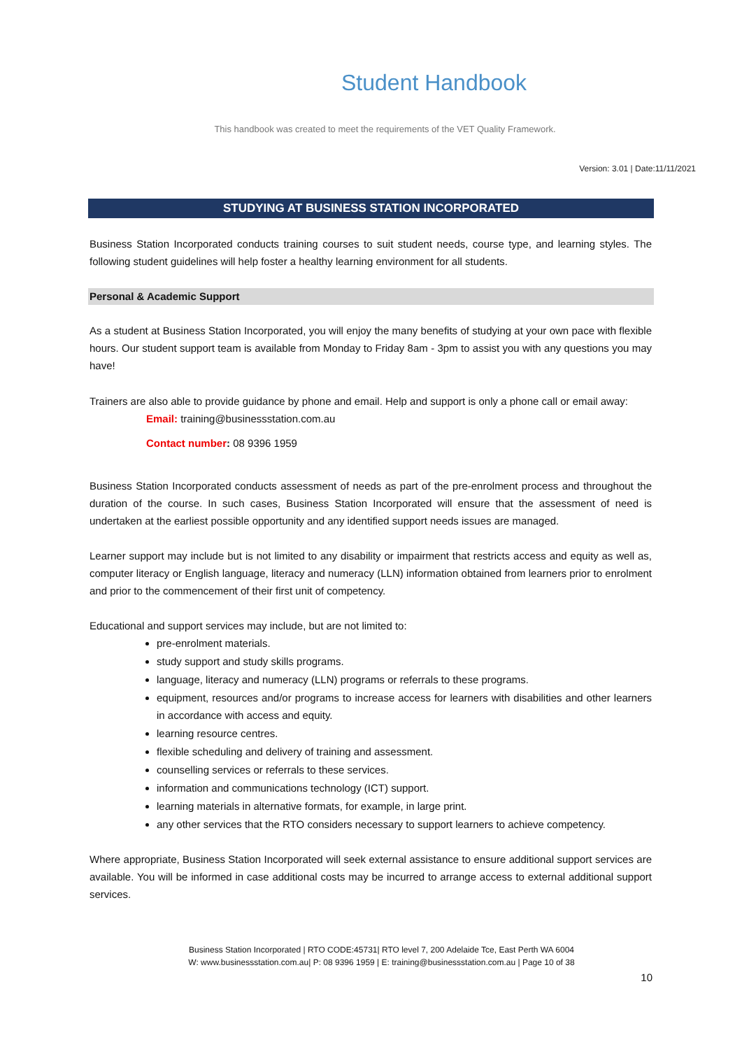Student Handbook
This handbook was created to meet the requirements of the VET Quality Framework.
Version: 3.01 | Date:11/11/2021
STUDYING AT BUSINESS STATION INCORPORATED
Business Station Incorporated conducts training courses to suit student needs, course type, and learning styles. The following student guidelines will help foster a healthy learning environment for all students.
Personal & Academic Support
As a student at Business Station Incorporated, you will enjoy the many benefits of studying at your own pace with flexible hours. Our student support team is available from Monday to Friday 8am - 3pm to assist you with any questions you may have!
Trainers are also able to provide guidance by phone and email. Help and support is only a phone call or email away:
Email: training@businessstation.com.au
Contact number: 08 9396 1959
Business Station Incorporated conducts assessment of needs as part of the pre-enrolment process and throughout the duration of the course. In such cases, Business Station Incorporated will ensure that the assessment of need is undertaken at the earliest possible opportunity and any identified support needs issues are managed.
Learner support may include but is not limited to any disability or impairment that restricts access and equity as well as, computer literacy or English language, literacy and numeracy (LLN) information obtained from learners prior to enrolment and prior to the commencement of their first unit of competency.
Educational and support services may include, but are not limited to:
pre-enrolment materials.
study support and study skills programs.
language, literacy and numeracy (LLN) programs or referrals to these programs.
equipment, resources and/or programs to increase access for learners with disabilities and other learners in accordance with access and equity.
learning resource centres.
flexible scheduling and delivery of training and assessment.
counselling services or referrals to these services.
information and communications technology (ICT) support.
learning materials in alternative formats, for example, in large print.
any other services that the RTO considers necessary to support learners to achieve competency.
Where appropriate, Business Station Incorporated will seek external assistance to ensure additional support services are available. You will be informed in case additional costs may be incurred to arrange access to external additional support services.
Business Station Incorporated | RTO CODE:45731| RTO level 7, 200 Adelaide Tce, East Perth WA 6004
W: www.businessstation.com.au| P: 08 9396 1959 | E: training@businessstation.com.au | Page 10 of 38
10